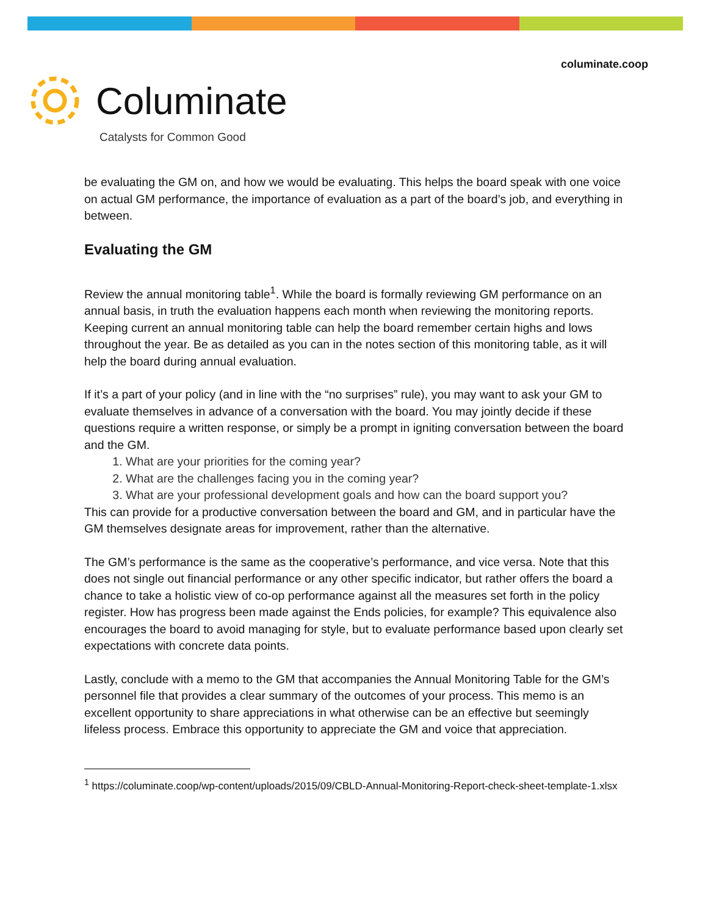columinate.coop
Columinate
Catalysts for Common Good
be evaluating the GM on, and how we would be evaluating. This helps the board speak with one voice on actual GM performance, the importance of evaluation as a part of the board’s job, and everything in between.
Evaluating the GM
Review the annual monitoring table<sup>1</sup>. While the board is formally reviewing GM performance on an annual basis, in truth the evaluation happens each month when reviewing the monitoring reports. Keeping current an annual monitoring table can help the board remember certain highs and lows throughout the year. Be as detailed as you can in the notes section of this monitoring table, as it will help the board during annual evaluation.
If it’s a part of your policy (and in line with the “no surprises” rule), you may want to ask your GM to evaluate themselves in advance of a conversation with the board. You may jointly decide if these questions require a written response, or simply be a prompt in igniting conversation between the board and the GM.
1. What are your priorities for the coming year?
2. What are the challenges facing you in the coming year?
3. What are your professional development goals and how can the board support you?
This can provide for a productive conversation between the board and GM, and in particular have the GM themselves designate areas for improvement, rather than the alternative.
The GM’s performance is the same as the cooperative’s performance, and vice versa. Note that this does not single out financial performance or any other specific indicator, but rather offers the board a chance to take a holistic view of co-op performance against all the measures set forth in the policy register. How has progress been made against the Ends policies, for example? This equivalence also encourages the board to avoid managing for style, but to evaluate performance based upon clearly set expectations with concrete data points.
Lastly, conclude with a memo to the GM that accompanies the Annual Monitoring Table for the GM’s personnel file that provides a clear summary of the outcomes of your process. This memo is an excellent opportunity to share appreciations in what otherwise can be an effective but seemingly lifeless process. Embrace this opportunity to appreciate the GM and voice that appreciation.
<sup>1</sup> https://columinate.coop/wp-content/uploads/2015/09/CBLD-Annual-Monitoring-Report-check-sheet-template-1.xlsx